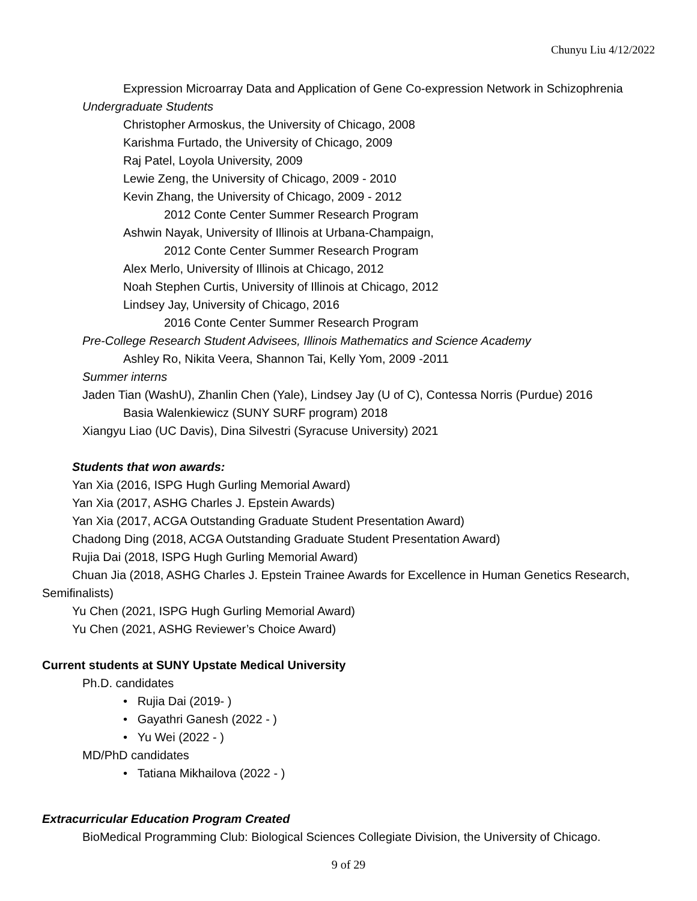Chunyu Liu 4/12/2022
Expression Microarray Data and Application of Gene Co-expression Network in Schizophrenia
Undergraduate Students
Christopher Armoskus, the University of Chicago, 2008
Karishma Furtado, the University of Chicago, 2009
Raj Patel, Loyola University, 2009
Lewie Zeng, the University of Chicago, 2009 - 2010
Kevin Zhang, the University of Chicago, 2009 - 2012
2012 Conte Center Summer Research Program
Ashwin Nayak, University of Illinois at Urbana-Champaign,
2012 Conte Center Summer Research Program
Alex Merlo, University of Illinois at Chicago, 2012
Noah Stephen Curtis, University of Illinois at Chicago, 2012
Lindsey Jay, University of Chicago, 2016
2016 Conte Center Summer Research Program
Pre-College Research Student Advisees, Illinois Mathematics and Science Academy
Ashley Ro, Nikita Veera, Shannon Tai, Kelly Yom, 2009 -2011
Summer interns
Jaden Tian (WashU), Zhanlin Chen (Yale), Lindsey Jay (U of C), Contessa Norris (Purdue) 2016
Basia Walenkiewicz (SUNY SURF program) 2018
Xiangyu Liao (UC Davis), Dina Silvestri (Syracuse University) 2021
Students that won awards:
Yan Xia (2016, ISPG Hugh Gurling Memorial Award)
Yan Xia (2017, ASHG Charles J. Epstein Awards)
Yan Xia (2017, ACGA Outstanding Graduate Student Presentation Award)
Chadong Ding (2018, ACGA Outstanding Graduate Student Presentation Award)
Rujia Dai (2018, ISPG Hugh Gurling Memorial Award)
Chuan Jia (2018, ASHG Charles J. Epstein Trainee Awards for Excellence in Human Genetics Research, Semifinalists)
Yu Chen (2021, ISPG Hugh Gurling Memorial Award)
Yu Chen (2021, ASHG Reviewer’s Choice Award)
Current students at SUNY Upstate Medical University
Ph.D. candidates
• Rujia Dai (2019- )
• Gayathri Ganesh (2022 - )
• Yu Wei (2022 - )
MD/PhD candidates
• Tatiana Mikhailova (2022 - )
Extracurricular Education Program Created
BioMedical Programming Club: Biological Sciences Collegiate Division, the University of Chicago.
9 of 29